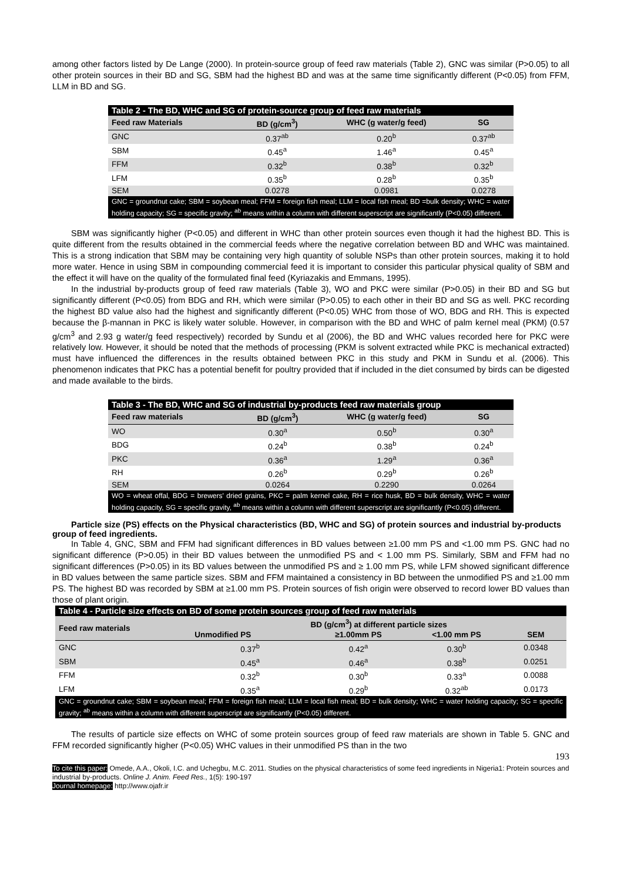among other factors listed by De Lange (2000). In protein-source group of feed raw materials (Table 2), GNC was similar (P>0.05) to all other protein sources in their BD and SG, SBM had the highest BD and was at the same time significantly different (P<0.05) from FFM, LLM in BD and SG.
| Table 2 - The BD, WHC and SG of protein-source group of feed raw materials | | | |
| Feed raw Materials | BD (g/cm<sup>3</sup>) | WHC (g water/g feed) | SG |
| GNC | 0.37<sup>ab</sup> | 0.20<sup>b</sup> | 0.37<sup>ab</sup> |
| SBM | 0.45<sup>a</sup> | 1.46<sup>a</sup> | 0.45<sup>a</sup> |
| FFM | 0.32<sup>b</sup> | 0.38<sup>b</sup> | 0.32<sup>b</sup> |
| LFM | 0.35<sup>b</sup> | 0.28<sup>b</sup> | 0.35<sup>b</sup> |
| SEM | 0.0278 | 0.0981 | 0.0278 |
| GNC = groundnut cake; SBM = soybean meal; FFM = foreign fish meal; LLM = local fish meal; BD =bulk density; WHC = water holding capacity; SG = specific gravity; <sup>ab</sup> means within a column with different superscript are significantly (P<0.05) different. | | | |
SBM was significantly higher (P<0.05) and different in WHC than other protein sources even though it had the highest BD. This is quite different from the results obtained in the commercial feeds where the negative correlation between BD and WHC was maintained. This is a strong indication that SBM may be containing very high quantity of soluble NSPs than other protein sources, making it to hold more water. Hence in using SBM in compounding commercial feed it is important to consider this particular physical quality of SBM and the effect it will have on the quality of the formulated final feed (Kyriazakis and Emmans, 1995).
In the industrial by-products group of feed raw materials (Table 3), WO and PKC were similar (P>0.05) in their BD and SG but significantly different (P<0.05) from BDG and RH, which were similar (P>0.05) to each other in their BD and SG as well. PKC recording the highest BD value also had the highest and significantly different (P<0.05) WHC from those of WO, BDG and RH. This is expected because the β-mannan in PKC is likely water soluble. However, in comparison with the BD and WHC of palm kernel meal (PKM) (0.57 g/cm<sup>3</sup> and 2.93 g water/g feed respectively) recorded by Sundu et al (2006), the BD and WHC values recorded here for PKC were relatively low. However, it should be noted that the methods of processing (PKM is solvent extracted while PKC is mechanical extracted) must have influenced the differences in the results obtained between PKC in this study and PKM in Sundu et al. (2006). This phenomenon indicates that PKC has a potential benefit for poultry provided that if included in the diet consumed by birds can be digested and made available to the birds.
| Table 3 - The BD, WHC and SG of industrial by-products feed raw materials group | | | |
| Feed raw materials | BD (g/cm<sup>3</sup>) | WHC (g water/g feed) | SG |
| WO | 0.30<sup>a</sup> | 0.50<sup>b</sup> | 0.30<sup>a</sup> |
| BDG | 0.24<sup>b</sup> | 0.38<sup>b</sup> | 0.24<sup>b</sup> |
| PKC | 0.36<sup>a</sup> | 1.29<sup>a</sup> | 0.36<sup>a</sup> |
| RH | 0.26<sup>b</sup> | 0.29<sup>b</sup> | 0.26<sup>b</sup> |
| SEM | 0.0264 | 0.2290 | 0.0264 |
| WO = wheat offal, BDG = brewers' dried grains, PKC = palm kernel cake, RH = rice husk, BD = bulk density, WHC = water holding capacity, SG = specific gravity, <sup>ab</sup> means within a column with different superscript are significantly (P<0.05) different. | | | |
Particle size (PS) effects on the Physical characteristics (BD, WHC and SG) of protein sources and industrial by-products group of feed ingredients.
In Table 4, GNC, SBM and FFM had significant differences in BD values between ≥1.00 mm PS and <1.00 mm PS. GNC had no significant difference (P>0.05) in their BD values between the unmodified PS and < 1.00 mm PS. Similarly, SBM and FFM had no significant differences (P>0.05) in its BD values between the unmodified PS and ≥ 1.00 mm PS, while LFM showed significant difference in BD values between the same particle sizes. SBM and FFM maintained a consistency in BD between the unmodified PS and ≥1.00 mm PS. The highest BD was recorded by SBM at ≥1.00 mm PS. Protein sources of fish origin were observed to record lower BD values than those of plant origin.
| Table 4 - Particle size effects on BD of some protein sources group of feed raw materials | | | | |
| Feed raw materials | BD (g/cm<sup>3</sup>) at different particle sizes | | | |
| | Unmodified PS | ≥1.00mm PS | <1.00 mm PS | SEM |
| GNC | 0.37<sup>b</sup> | 0.42<sup>a</sup> | 0.30<sup>b</sup> | 0.0348 |
| SBM | 0.45<sup>a</sup> | 0.46<sup>a</sup> | 0.38<sup>b</sup> | 0.0251 |
| FFM | 0.32<sup>b</sup> | 0.30<sup>b</sup> | 0.33<sup>a</sup> | 0.0088 |
| LFM | 0.35<sup>a</sup> | 0.29<sup>b</sup> | 0.32<sup>ab</sup> | 0.0173 |
| GNC = groundnut cake; SBM = soybean meal; FFM = foreign fish meal; LLM = local fish meal; BD = bulk density; WHC = water holding capacity; SG = specific gravity; <sup>ab</sup> means within a column with different superscript are significantly (P<0.05) different. | | | | |
The results of particle size effects on WHC of some protein sources group of feed raw materials are shown in Table 5. GNC and FFM recorded significantly higher (P<0.05) WHC values in their unmodified PS than in the two
193
To cite this paper: Omede, A.A., Okoli, I.C. and Uchegbu, M.C. 2011. Studies on the physical characteristics of some feed ingredients in Nigeria1: Protein sources and industrial by-products. Online J. Anim. Feed Res., 1(5): 190-197
Journal homepage: http://www.ojafr.ir